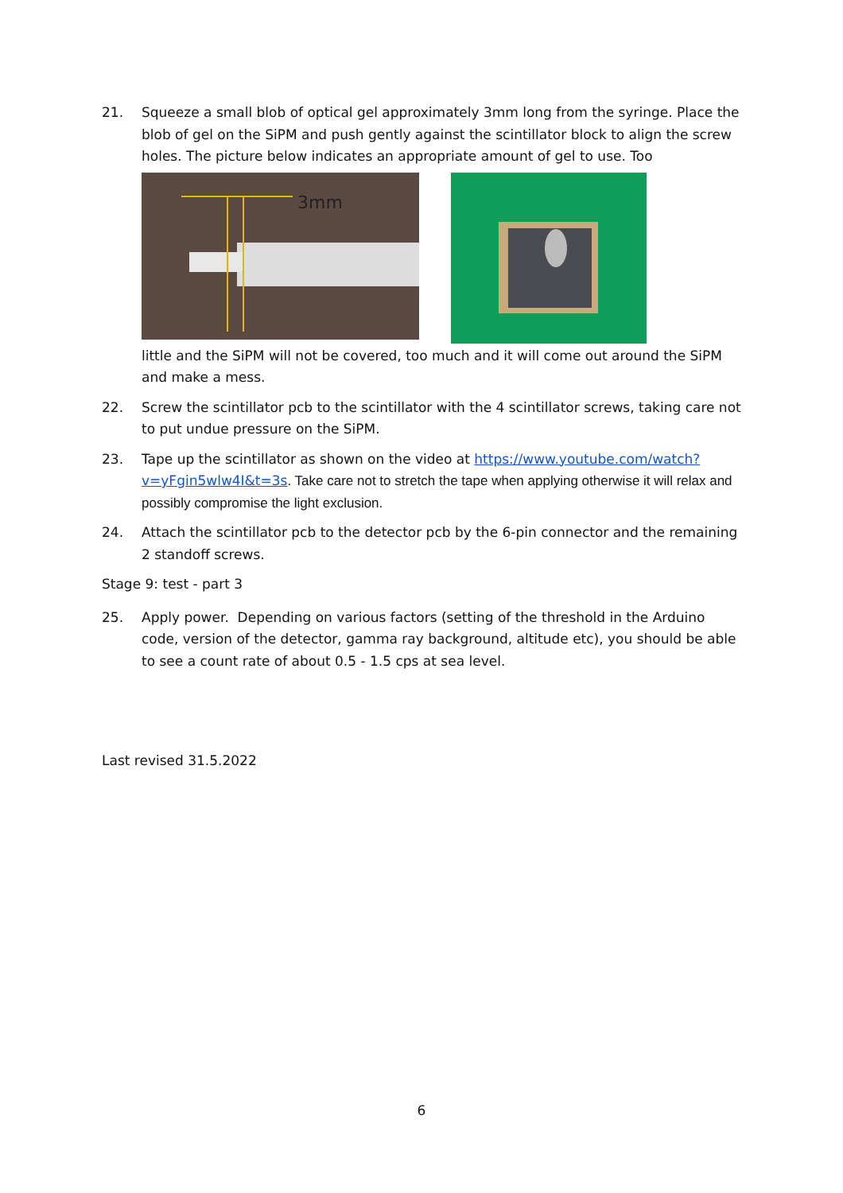21. Squeeze a small blob of optical gel approximately 3mm long from the syringe. Place the blob of gel on the SiPM and push gently against the scintillator block to align the screw holes. The picture below indicates an appropriate amount of gel to use. Too
3mm
little and the SiPM will not be covered, too much and it will come out around the SiPM and make a mess.
22. Screw the scintillator pcb to the scintillator with the 4 scintillator screws, taking care not to put undue pressure on the SiPM.
23. Tape up the scintillator as shown on the video at https://www.youtube.com/watch?v=yFgin5wlw4I&t=3s. Take care not to stretch the tape when applying otherwise it will relax and possibly compromise the light exclusion.
24. Attach the scintillator pcb to the detector pcb by the 6-pin connector and the remaining 2 standoff screws.
Stage 9: test - part 3
25. Apply power. Depending on various factors (setting of the threshold in the Arduino code, version of the detector, gamma ray background, altitude etc), you should be able to see a count rate of about 0.5 - 1.5 cps at sea level.
Last revised 31.5.2022
6